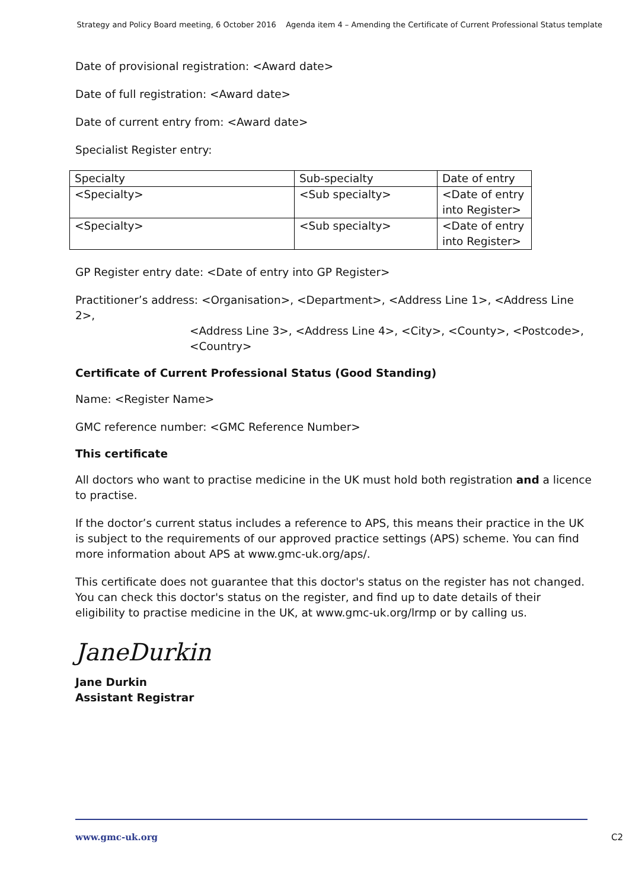Strategy and Policy Board meeting, 6 October 2016 Agenda item 4 – Amending the Certificate of Current Professional Status template
Date of provisional registration: <Award date>
Date of full registration: <Award date>
Date of current entry from: <Award date>
Specialist Register entry:
| Specialty | Sub-specialty | Date of entry |
| <Specialty> | <Sub specialty> | <Date of entry into Register> |
| <Specialty> | <Sub specialty> | <Date of entry into Register> |
GP Register entry date: <Date of entry into GP Register>
Practitioner’s address: <Organisation>, <Department>, <Address Line 1>, <Address Line 2>,
<Address Line 3>, <Address Line 4>, <City>, <County>, <Postcode>, <Country>
Certificate of Current Professional Status (Good Standing)
Name: <Register Name>
GMC reference number: <GMC Reference Number>
This certificate
All doctors who want to practise medicine in the UK must hold both registration and a licence to practise.
If the doctor’s current status includes a reference to APS, this means their practice in the UK is subject to the requirements of our approved practice settings (APS) scheme. You can find more information about APS at www.gmc-uk.org/aps/.
This certificate does not guarantee that this doctor's status on the register has not changed. You can check this doctor's status on the register, and find up to date details of their eligibility to practise medicine in the UK, at www.gmc-uk.org/lrmp or by calling us.
JaneDurkin
Jane Durkin
Assistant Registrar
www.gmc-uk.org C2